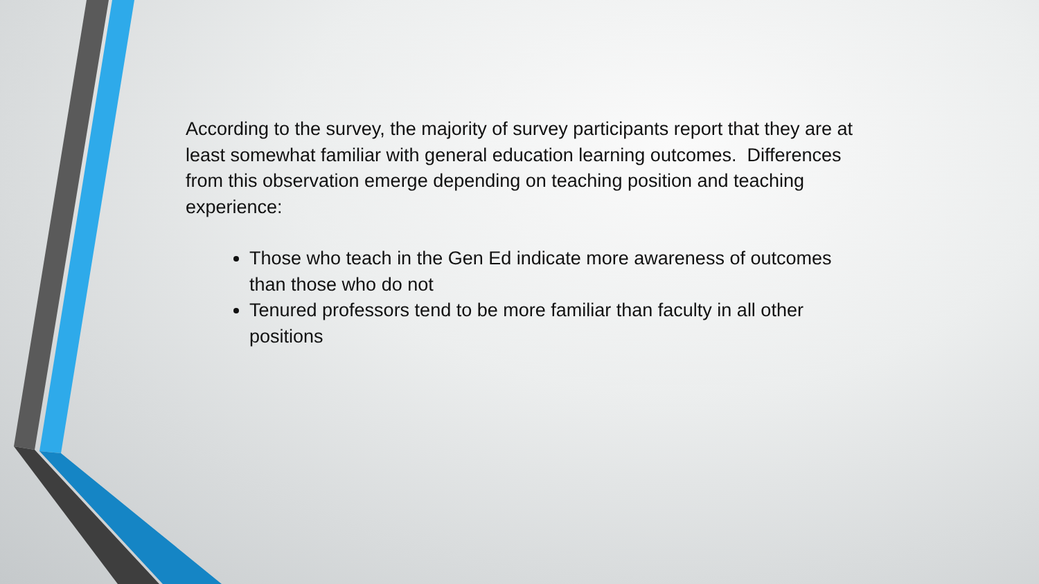According to the survey, the majority of survey participants report that they are at least somewhat familiar with general education learning outcomes. Differences from this observation emerge depending on teaching position and teaching experience:
Those who teach in the Gen Ed indicate more awareness of outcomes than those who do not
Tenured professors tend to be more familiar than faculty in all other positions